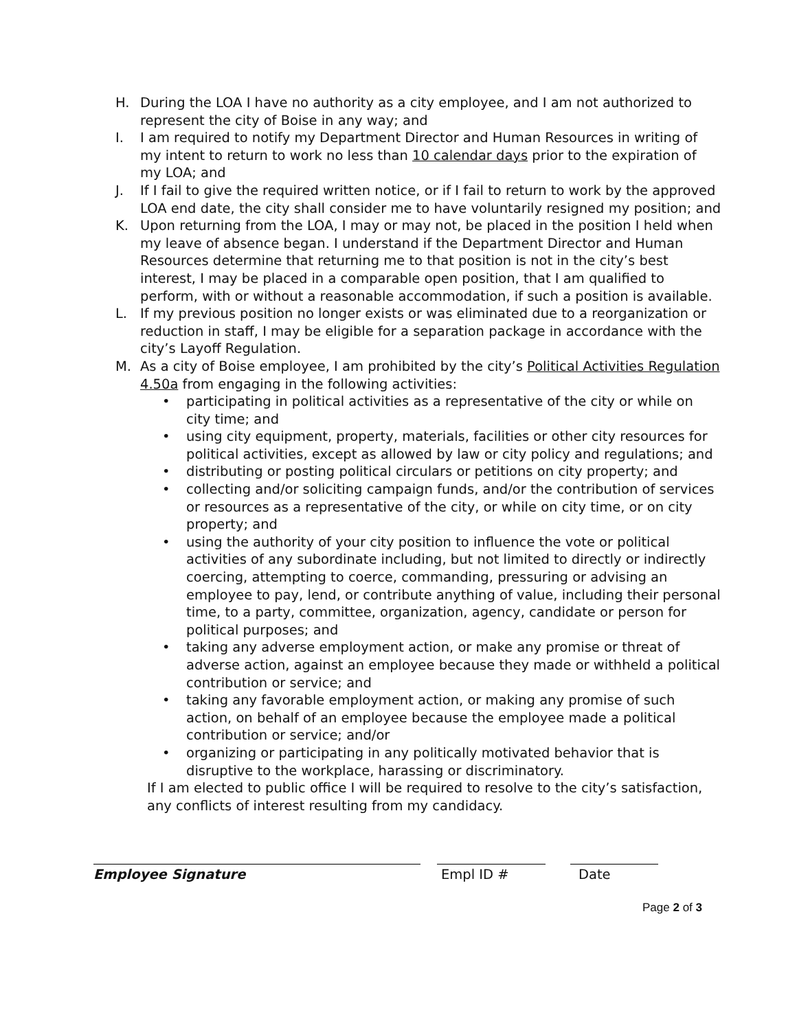H. During the LOA I have no authority as a city employee, and I am not authorized to represent the city of Boise in any way; and
I. I am required to notify my Department Director and Human Resources in writing of my intent to return to work no less than 10 calendar days prior to the expiration of my LOA; and
J. If I fail to give the required written notice, or if I fail to return to work by the approved LOA end date, the city shall consider me to have voluntarily resigned my position; and
K. Upon returning from the LOA, I may or may not, be placed in the position I held when my leave of absence began. I understand if the Department Director and Human Resources determine that returning me to that position is not in the city’s best interest, I may be placed in a comparable open position, that I am qualified to perform, with or without a reasonable accommodation, if such a position is available.
L. If my previous position no longer exists or was eliminated due to a reorganization or reduction in staff, I may be eligible for a separation package in accordance with the city’s Layoff Regulation.
M. As a city of Boise employee, I am prohibited by the city’s Political Activities Regulation 4.50a from engaging in the following activities:
• participating in political activities as a representative of the city or while on city time; and
• using city equipment, property, materials, facilities or other city resources for political activities, except as allowed by law or city policy and regulations; and
• distributing or posting political circulars or petitions on city property; and
• collecting and/or soliciting campaign funds, and/or the contribution of services or resources as a representative of the city, or while on city time, or on city property; and
• using the authority of your city position to influence the vote or political activities of any subordinate including, but not limited to directly or indirectly coercing, attempting to coerce, commanding, pressuring or advising an employee to pay, lend, or contribute anything of value, including their personal time, to a party, committee, organization, agency, candidate or person for political purposes; and
• taking any adverse employment action, or make any promise or threat of adverse action, against an employee because they made or withheld a political contribution or service; and
• taking any favorable employment action, or making any promise of such action, on behalf of an employee because the employee made a political contribution or service; and/or
• organizing or participating in any politically motivated behavior that is disruptive to the workplace, harassing or discriminatory.
If I am elected to public office I will be required to resolve to the city’s satisfaction, any conflicts of interest resulting from my candidacy.
Employee Signature Empl ID # Date
Page 2 of 3